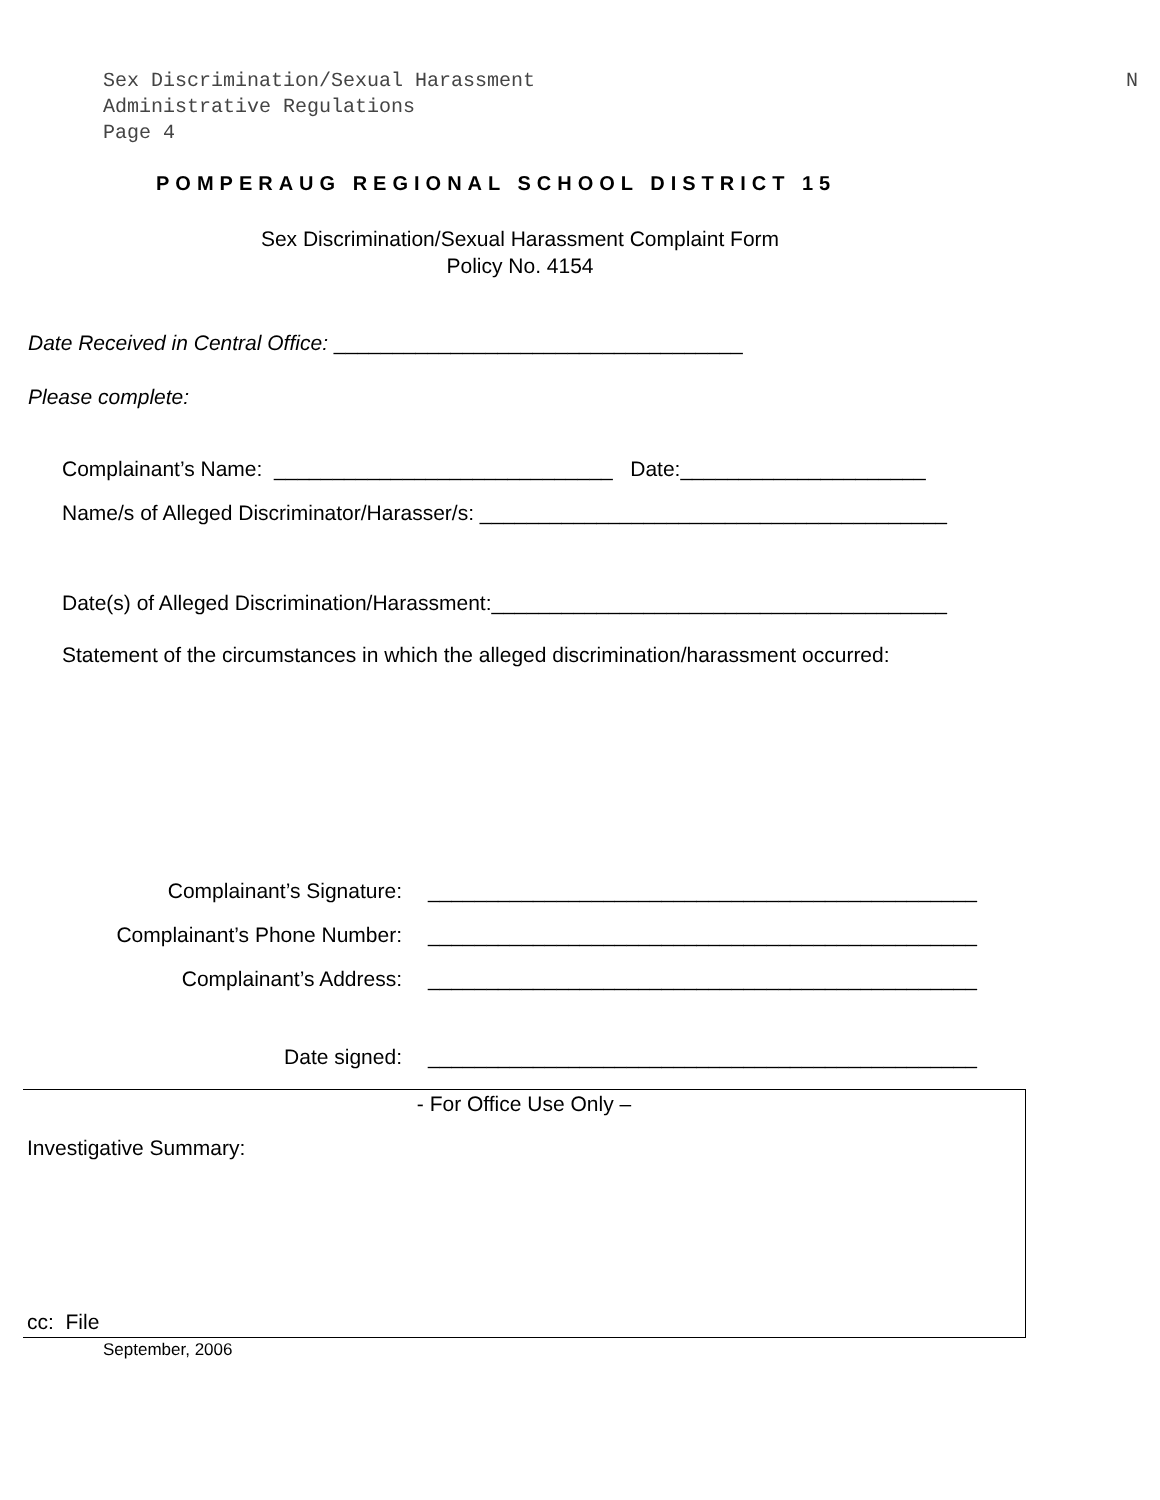Sex Discrimination/Sexual Harassment
Administrative Regulations
Page 4
N
POMPERAUG REGIONAL SCHOOL DISTRICT 15
Sex Discrimination/Sexual Harassment Complaint Form
Policy No. 4154
Date Received in Central Office: ___________________________________
Please complete:
Complainant’s Name: _____________________________ Date:_____________________
Name/s of Alleged Discriminator/Harasser/s: ________________________________________
Date(s) of Alleged Discrimination/Harassment:_______________________________________
Statement of the circumstances in which the alleged discrimination/harassment occurred:
Complainant’s Signature: _______________________________________________
Complainant’s Phone Number: _______________________________________________
Complainant’s Address: _______________________________________________
Date signed: _______________________________________________
- For Office Use Only –
Investigative Summary:
cc: File
September, 2006